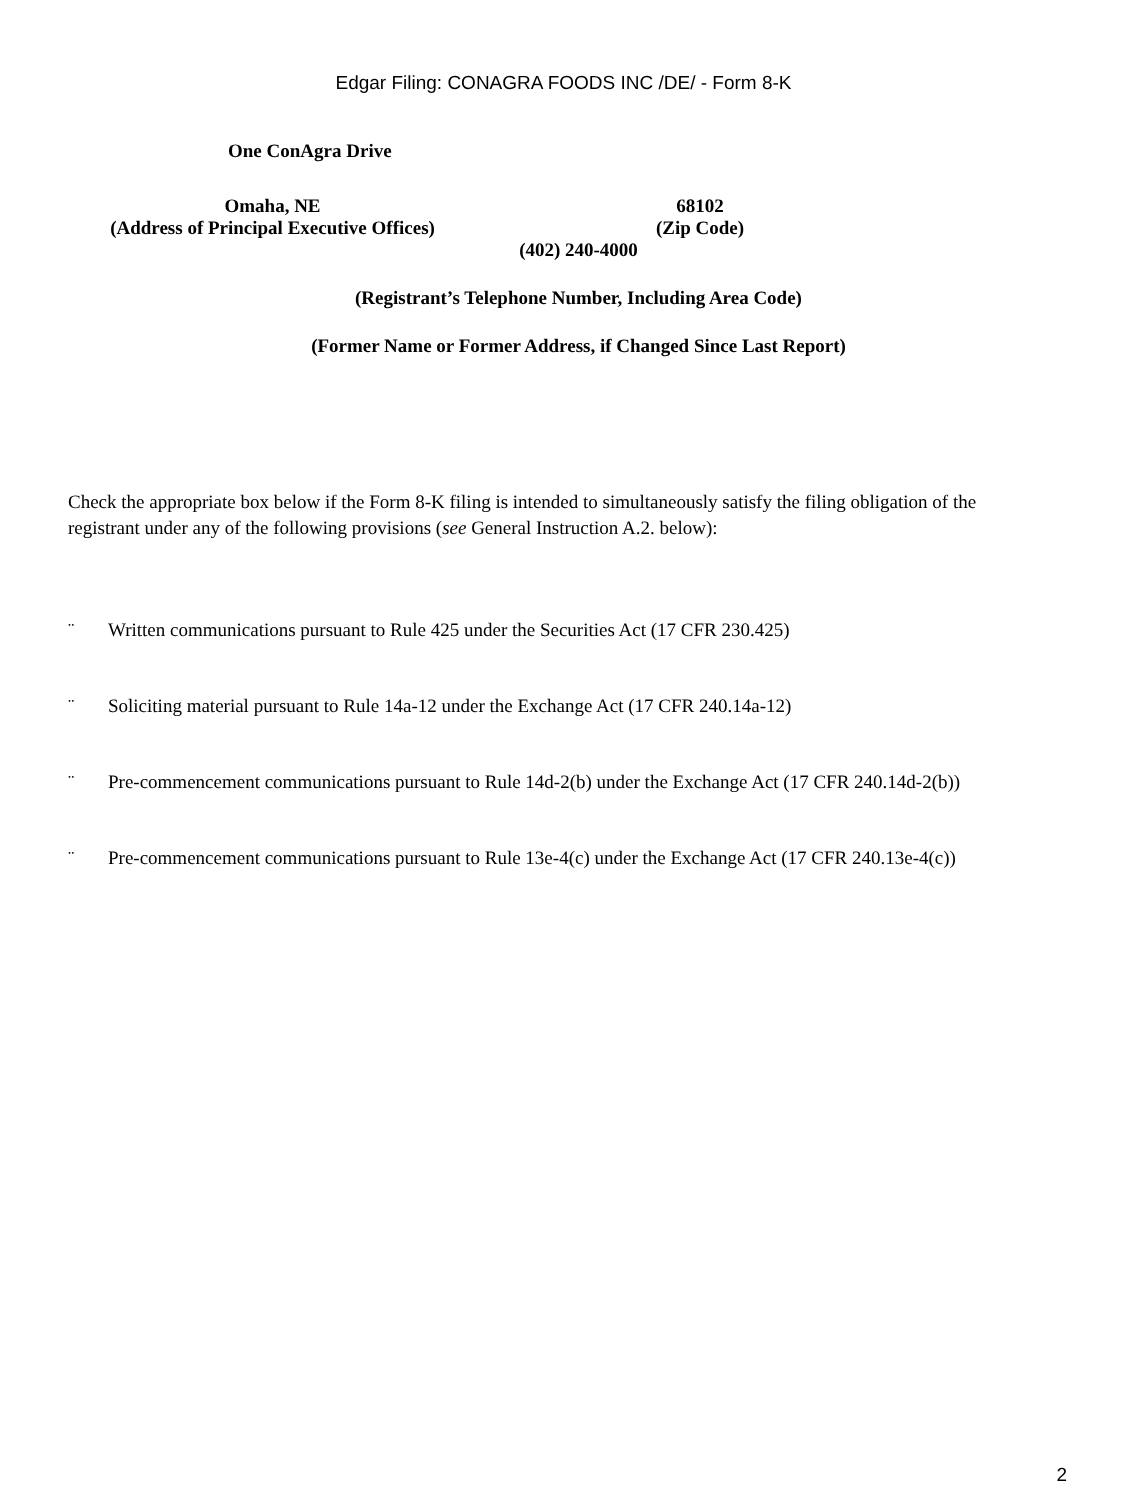Edgar Filing: CONAGRA FOODS INC /DE/ - Form 8-K
One ConAgra Drive
Omaha, NE 68102
(Address of Principal Executive Offices) (Zip Code)
(402) 240-4000
(Registrant’s Telephone Number, Including Area Code)
(Former Name or Former Address, if Changed Since Last Report)
Check the appropriate box below if the Form 8-K filing is intended to simultaneously satisfy the filing obligation of the registrant under any of the following provisions (see General Instruction A.2. below):
¨ Written communications pursuant to Rule 425 under the Securities Act (17 CFR 230.425)
¨ Soliciting material pursuant to Rule 14a-12 under the Exchange Act (17 CFR 240.14a-12)
¨ Pre-commencement communications pursuant to Rule 14d-2(b) under the Exchange Act (17 CFR 240.14d-2(b))
¨ Pre-commencement communications pursuant to Rule 13e-4(c) under the Exchange Act (17 CFR 240.13e-4(c))
2